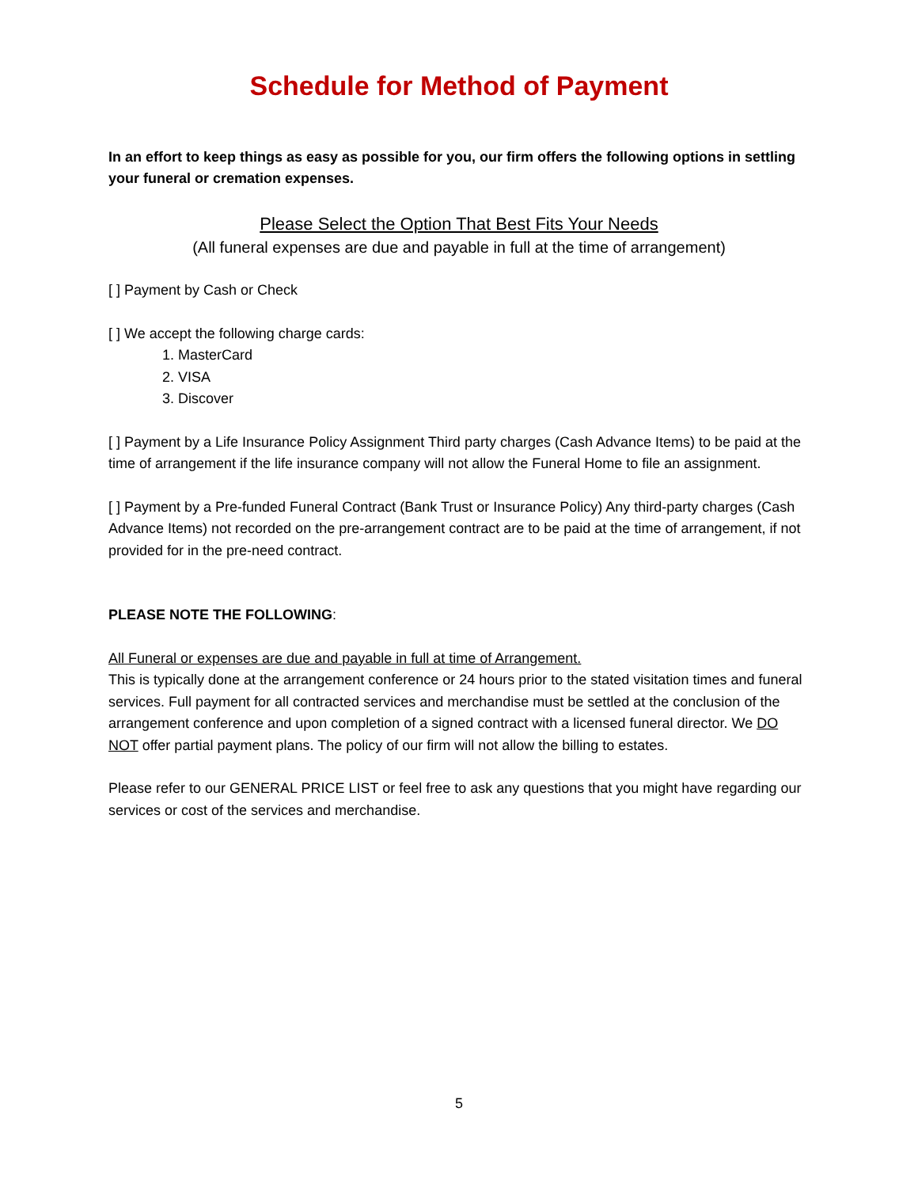Schedule for Method of Payment
In an effort to keep things as easy as possible for you, our firm offers the following options in settling your funeral or cremation expenses.
Please Select the Option That Best Fits Your Needs
(All funeral expenses are due and payable in full at the time of arrangement)
[ ] Payment by Cash or Check
[ ] We accept the following charge cards:
1. MasterCard
2. VISA
3. Discover
[ ] Payment by a Life Insurance Policy Assignment Third party charges (Cash Advance Items) to be paid at the time of arrangement if the life insurance company will not allow the Funeral Home to file an assignment.
[ ] Payment by a Pre-funded Funeral Contract (Bank Trust or Insurance Policy) Any third-party charges (Cash Advance Items) not recorded on the pre-arrangement contract are to be paid at the time of arrangement, if not provided for in the pre-need contract.
PLEASE NOTE THE FOLLOWING:
All Funeral or expenses are due and payable in full at time of Arrangement.
This is typically done at the arrangement conference or 24 hours prior to the stated visitation times and funeral services. Full payment for all contracted services and merchandise must be settled at the conclusion of the arrangement conference and upon completion of a signed contract with a licensed funeral director. We DO NOT offer partial payment plans. The policy of our firm will not allow the billing to estates.
Please refer to our GENERAL PRICE LIST or feel free to ask any questions that you might have regarding our services or cost of the services and merchandise.
5